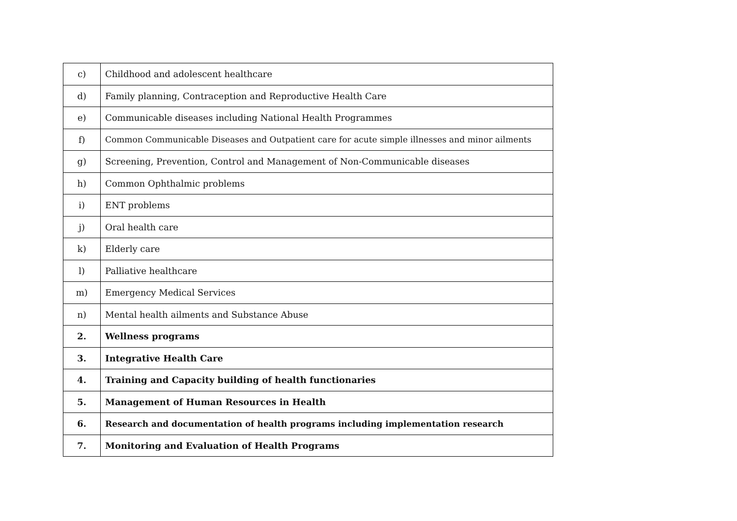| c) | Childhood and adolescent healthcare |
| d) | Family planning, Contraception and Reproductive Health Care |
| e) | Communicable diseases including National Health Programmes |
| f) | Common Communicable Diseases and Outpatient care for acute simple illnesses and minor ailments |
| g) | Screening, Prevention, Control and Management of Non-Communicable diseases |
| h) | Common Ophthalmic problems |
| i) | ENT problems |
| j) | Oral health care |
| k) | Elderly care |
| l) | Palliative healthcare |
| m) | Emergency Medical Services |
| n) | Mental health ailments and Substance Abuse |
| 2. | Wellness programs |
| 3. | Integrative Health Care |
| 4. | Training and Capacity building of health functionaries |
| 5. | Management of Human Resources in Health |
| 6. | Research and documentation of health programs including implementation research |
| 7. | Monitoring and Evaluation of Health Programs |